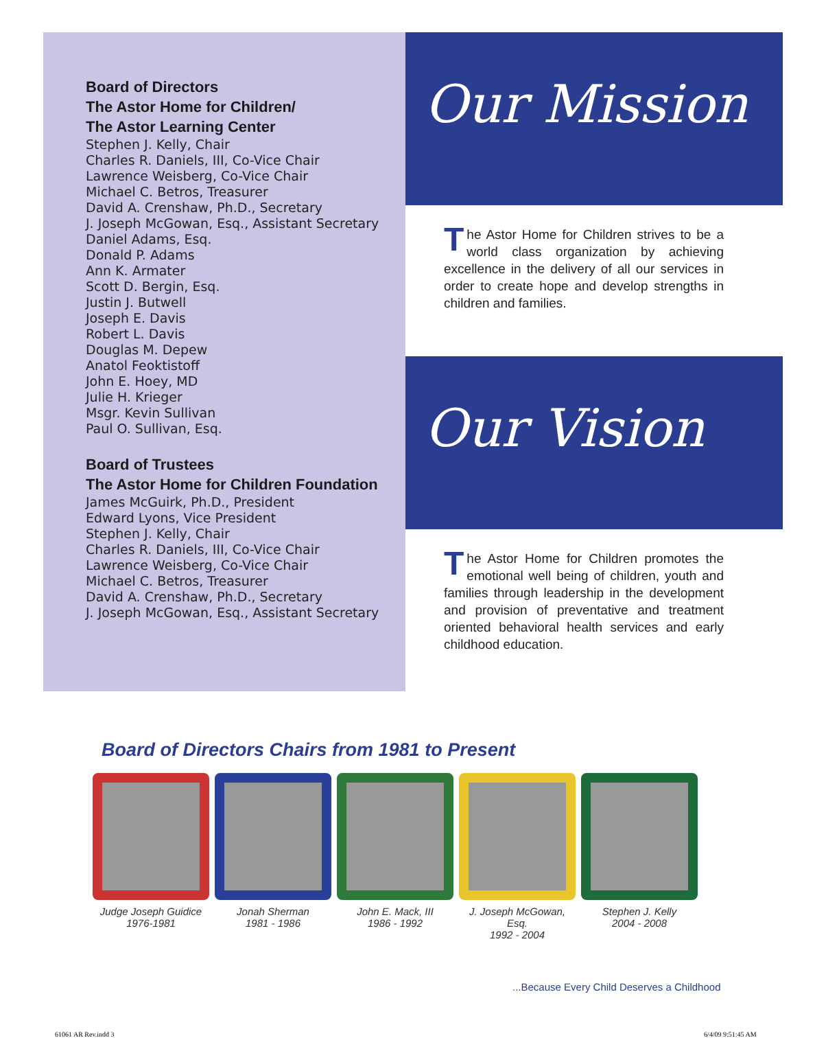Board of Directors
The Astor Home for Children/
The Astor Learning Center
Stephen J. Kelly, Chair
Charles R. Daniels, III, Co-Vice Chair
Lawrence Weisberg, Co-Vice Chair
Michael C. Betros, Treasurer
David A. Crenshaw, Ph.D., Secretary
J. Joseph McGowan, Esq., Assistant Secretary
Daniel Adams, Esq.
Donald P. Adams
Ann K. Armater
Scott D. Bergin, Esq.
Justin J. Butwell
Joseph E. Davis
Robert L. Davis
Douglas M. Depew
Anatol Feoktistoff
John E. Hoey, MD
Julie H. Krieger
Msgr. Kevin Sullivan
Paul O. Sullivan, Esq.
Board of Trustees
The Astor Home for Children Foundation
James McGuirk, Ph.D., President
Edward Lyons, Vice President
Stephen J. Kelly, Chair
Charles R. Daniels, III, Co-Vice Chair
Lawrence Weisberg, Co-Vice Chair
Michael C. Betros, Treasurer
David A. Crenshaw, Ph.D., Secretary
J. Joseph McGowan, Esq., Assistant Secretary
Our Mission
The Astor Home for Children strives to be a world class organization by achieving excellence in the delivery of all our services in order to create hope and develop strengths in children and families.
Our Vision
The Astor Home for Children promotes the emotional well being of children, youth and families through leadership in the development and provision of preventative and treatment oriented behavioral health services and early childhood education.
Board of Directors Chairs from 1981 to Present
Judge Joseph Guidice
1976-1981
Jonah Sherman
1981 - 1986
John E. Mack, III
1986 - 1992
J. Joseph McGowan, Esq.
1992 - 2004
Stephen J. Kelly
2004 - 2008
...Because Every Child Deserves a Childhood
61061 AR Rev.indd 3 6/4/09 9:51:45 AM